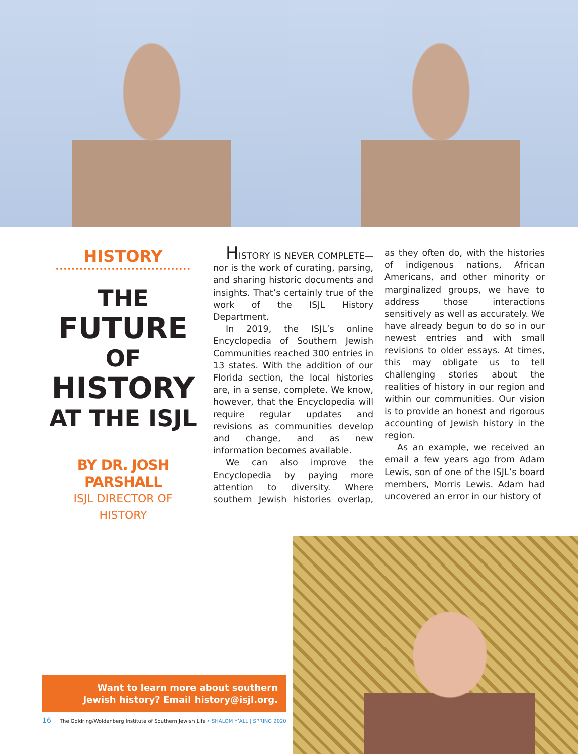HISTORY
THE
FUTURE
OF
HISTORY
AT THE ISJL
BY DR. JOSH PARSHALL
ISJL DIRECTOR OF
HISTORY
HISTORY IS NEVER COMPLETE— nor is the work of curating, parsing, and sharing historic documents and insights. That’s certainly true of the work of the ISJL History Department.
In 2019, the ISJL’s online Encyclopedia of Southern Jewish Communities reached 300 entries in 13 states. With the addition of our Florida section, the local histories are, in a sense, complete. We know, however, that the Encyclopedia will require regular updates and revisions as communities develop and change, and as new information becomes available.
We can also improve the Encyclopedia by paying more attention to diversity. Where southern Jewish histories overlap, as they often do, with the histories of indigenous nations, African Americans, and other minority or marginalized groups, we have to address those interactions sensitively as well as accurately. We have already begun to do so in our newest entries and with small revisions to older essays. At times, this may obligate us to tell challenging stories about the realities of history in our region and within our communities. Our vision is to provide an honest and rigorous accounting of Jewish history in the region.
As an example, we received an email a few years ago from Adam Lewis, son of one of the ISJL’s board members, Morris Lewis. Adam had uncovered an error in our history of
Want to learn more about southern
Jewish history? Email history@isjl.org.
16 The Goldring/Woldenberg Institute of Southern Jewish Life • SHALOM Y’ALL | SPRING 2020